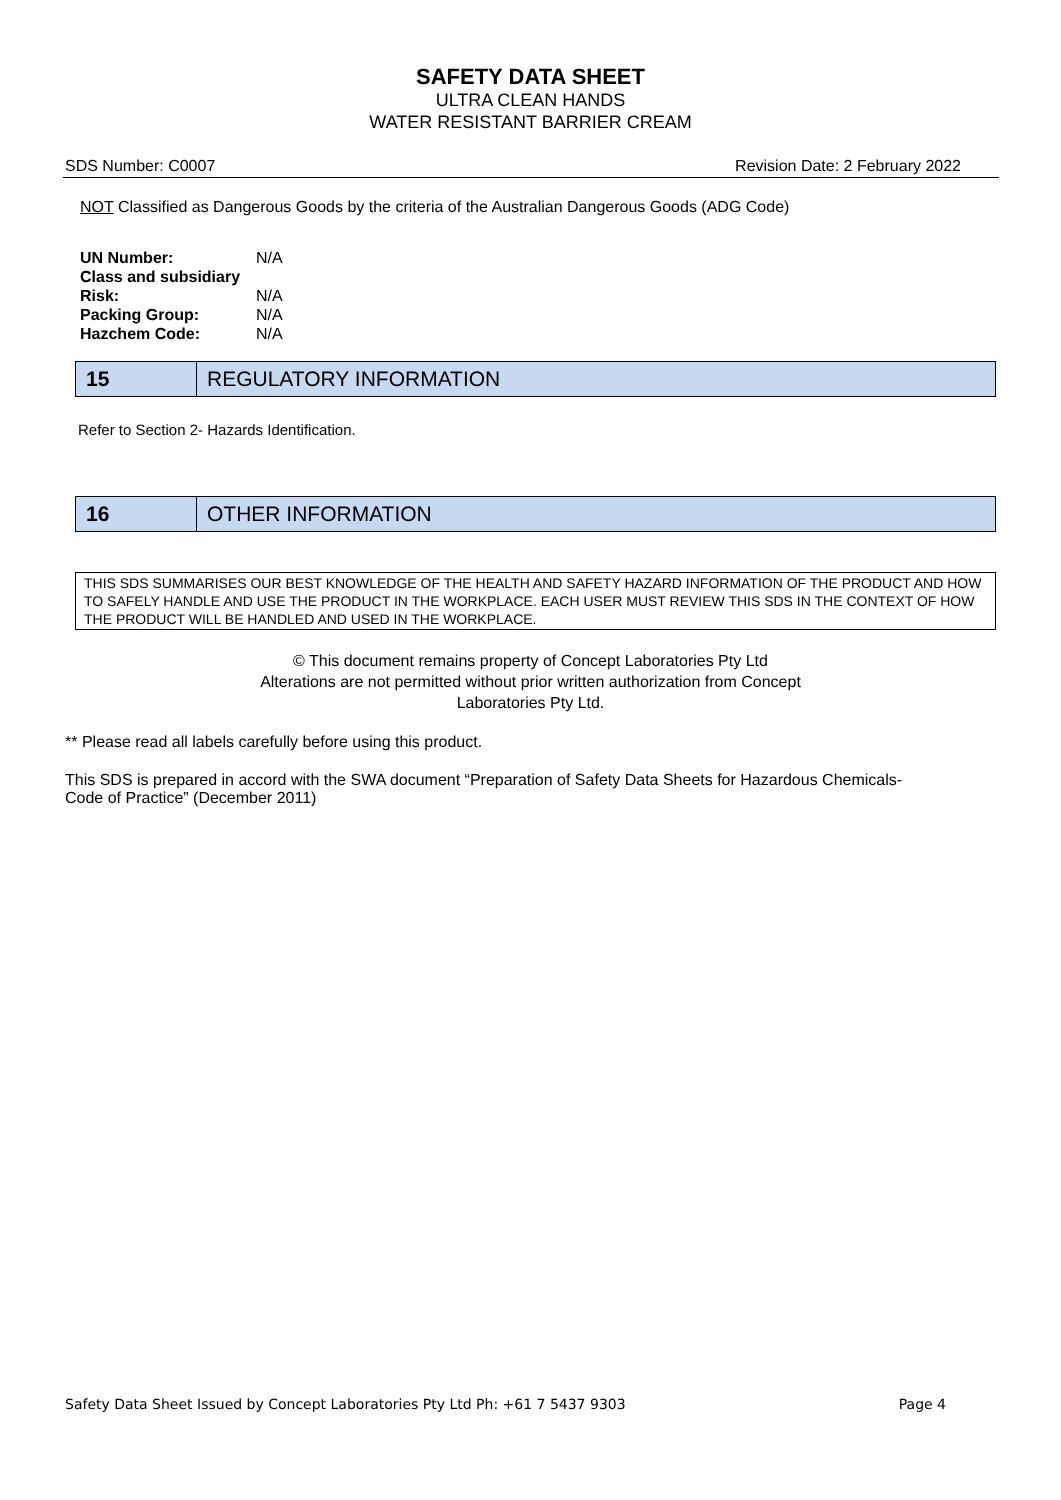SAFETY DATA SHEET
ULTRA CLEAN HANDS
WATER RESISTANT BARRIER CREAM
SDS Number: C0007 Revision Date: 2 February 2022
NOT Classified as Dangerous Goods by the criteria of the Australian Dangerous Goods (ADG Code)
| UN Number: | N/A |
| Class and subsidiary | |
| Risk: | N/A |
| Packing Group: | N/A |
| Hazchem Code: | N/A |
15 REGULATORY INFORMATION
Refer to Section 2- Hazards Identification.
16 OTHER INFORMATION
THIS SDS SUMMARISES OUR BEST KNOWLEDGE OF THE HEALTH AND SAFETY HAZARD INFORMATION OF THE PRODUCT AND HOW TO SAFELY HANDLE AND USE THE PRODUCT IN THE WORKPLACE. EACH USER MUST REVIEW THIS SDS IN THE CONTEXT OF HOW THE PRODUCT WILL BE HANDLED AND USED IN THE WORKPLACE.
© This document remains property of Concept Laboratories Pty Ltd
Alterations are not permitted without prior written authorization from Concept
Laboratories Pty Ltd.
** Please read all labels carefully before using this product.
This SDS is prepared in accord with the SWA document “Preparation of Safety Data Sheets for Hazardous Chemicals- Code of Practice” (December 2011)
Safety Data Sheet Issued by Concept Laboratories Pty Ltd Ph: +61 7 5437 9303 Page 4